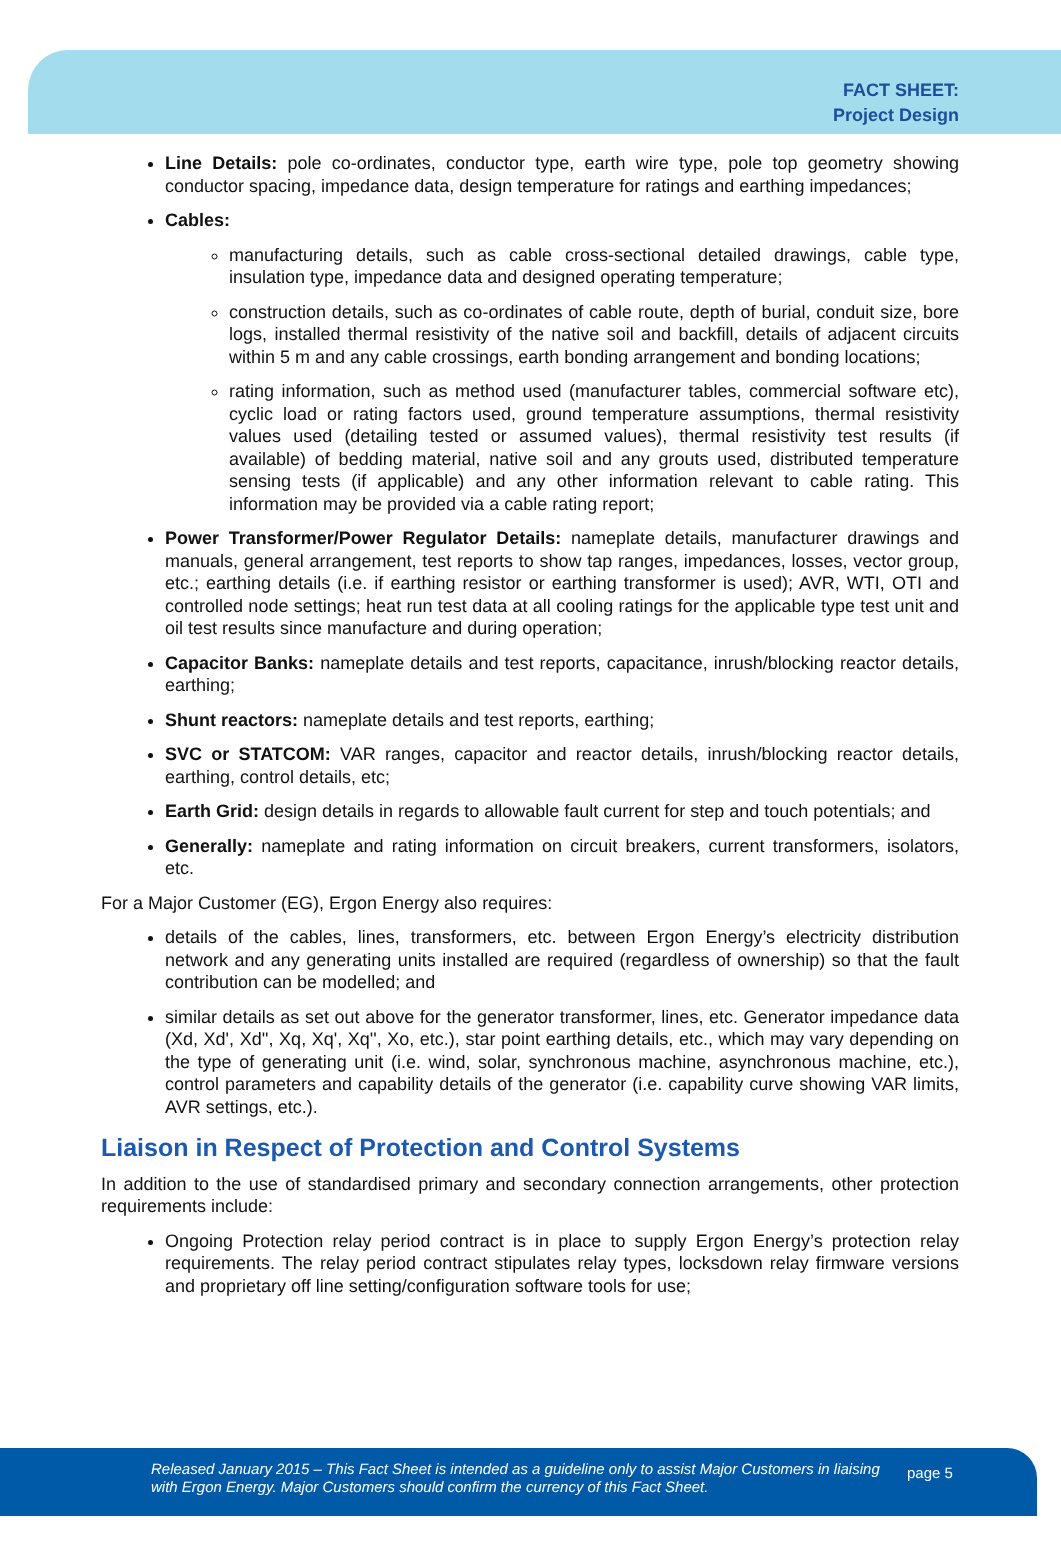FACT SHEET:
Project Design
Line Details: pole co-ordinates, conductor type, earth wire type, pole top geometry showing conductor spacing, impedance data, design temperature for ratings and earthing impedances;
Cables:
manufacturing details, such as cable cross-sectional detailed drawings, cable type, insulation type, impedance data and designed operating temperature;
construction details, such as co-ordinates of cable route, depth of burial, conduit size, bore logs, installed thermal resistivity of the native soil and backfill, details of adjacent circuits within 5 m and any cable crossings, earth bonding arrangement and bonding locations;
rating information, such as method used (manufacturer tables, commercial software etc), cyclic load or rating factors used, ground temperature assumptions, thermal resistivity values used (detailing tested or assumed values), thermal resistivity test results (if available) of bedding material, native soil and any grouts used, distributed temperature sensing tests (if applicable) and any other information relevant to cable rating. This information may be provided via a cable rating report;
Power Transformer/Power Regulator Details: nameplate details, manufacturer drawings and manuals, general arrangement, test reports to show tap ranges, impedances, losses, vector group, etc.; earthing details (i.e. if earthing resistor or earthing transformer is used); AVR, WTI, OTI and controlled node settings; heat run test data at all cooling ratings for the applicable type test unit and oil test results since manufacture and during operation;
Capacitor Banks: nameplate details and test reports, capacitance, inrush/blocking reactor details, earthing;
Shunt reactors: nameplate details and test reports, earthing;
SVC or STATCOM: VAR ranges, capacitor and reactor details, inrush/blocking reactor details, earthing, control details, etc;
Earth Grid: design details in regards to allowable fault current for step and touch potentials; and
Generally: nameplate and rating information on circuit breakers, current transformers, isolators, etc.
For a Major Customer (EG), Ergon Energy also requires:
details of the cables, lines, transformers, etc. between Ergon Energy’s electricity distribution network and any generating units installed are required (regardless of ownership) so that the fault contribution can be modelled; and
similar details as set out above for the generator transformer, lines, etc. Generator impedance data (Xd, Xd', Xd'', Xq, Xq', Xq'', Xo, etc.), star point earthing details, etc., which may vary depending on the type of generating unit (i.e. wind, solar, synchronous machine, asynchronous machine, etc.), control parameters and capability details of the generator (i.e. capability curve showing VAR limits, AVR settings, etc.).
Liaison in Respect of Protection and Control Systems
In addition to the use of standardised primary and secondary connection arrangements, other protection requirements include:
Ongoing Protection relay period contract is in place to supply Ergon Energy’s protection relay requirements. The relay period contract stipulates relay types, locksdown relay firmware versions and proprietary off line setting/configuration software tools for use;
Released January 2015 – This Fact Sheet is intended as a guideline only to assist Major Customers in liaising with Ergon Energy. Major Customers should confirm the currency of this Fact Sheet. page 5